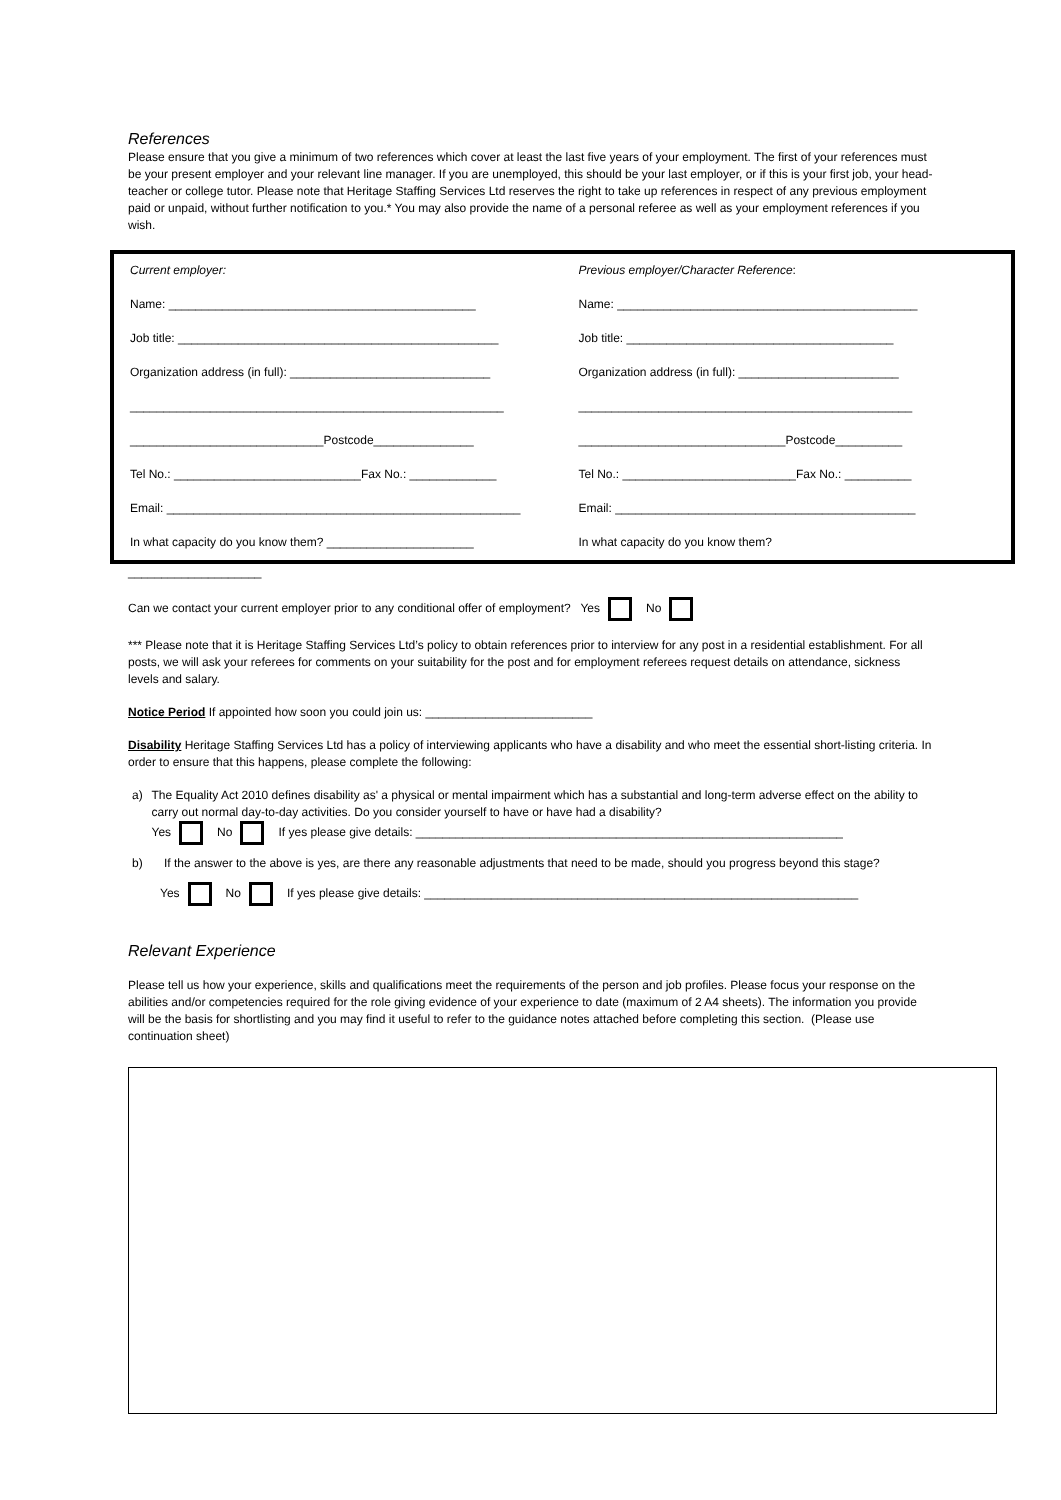References
Please ensure that you give a minimum of two references which cover at least the last five years of your employment. The first of your references must be your present employer and your relevant line manager. If you are unemployed, this should be your last employer, or if this is your first job, your head-teacher or college tutor. Please note that Heritage Staffing Services Ltd reserves the right to take up references in respect of any previous employment paid or unpaid, without further notification to you.* You may also provide the name of a personal referee as well as your employment references if you wish.
| Current employer: | Previous employer/Character Reference : |
| Name: ______________________________________________ | Name: _____________________________________________ |
| Job title: ________________________________________________ | Job title: ________________________________________ |
| Organization address (in full): ______________________________ | Organization address (in full): ________________________ |
| ________________________________________________________ | __________________________________________________ |
| _____________________________Postcode_______________ | _______________________________Postcode__________ |
| Tel No.: ____________________________Fax No.: _____________ | Tel No.: __________________________Fax No.: __________ |
| Email: _____________________________________________________ | Email: _____________________________________________ |
| In what capacity do you know them? ______________________ | In what capacity do you know them? |
____________________
Can we contact your current employer prior to any conditional offer of employment? Yes No
*** Please note that it is Heritage Staffing Services Ltd’s policy to obtain references prior to interview for any post in a residential establishment. For all posts, we will ask your referees for comments on your suitability for the post and for employment referees request details on attendance, sickness levels and salary.
Notice Period If appointed how soon you could join us: _________________________
Disability Heritage Staffing Services Ltd has a policy of interviewing applicants who have a disability and who meet the essential short-listing criteria. In order to ensure that this happens, please complete the following:
a) The Equality Act 2010 defines disability as' a physical or mental impairment which has a substantial and long-term adverse effect on the ability to carry out normal day-to-day activities. Do you consider yourself to have or have had a disability?
Yes No If yes please give details: ________________________________________________________________
b) If the answer to the above is yes, are there any reasonable adjustments that need to be made, should you progress beyond this stage?
Yes No If yes please give details: _________________________________________________________________
Relevant Experience
Please tell us how your experience, skills and qualifications meet the requirements of the person and job profiles. Please focus your response on the abilities and/or competencies required for the role giving evidence of your experience to date (maximum of 2 A4 sheets). The information you provide will be the basis for shortlisting and you may find it useful to refer to the guidance notes attached before completing this section. (Please use continuation sheet)